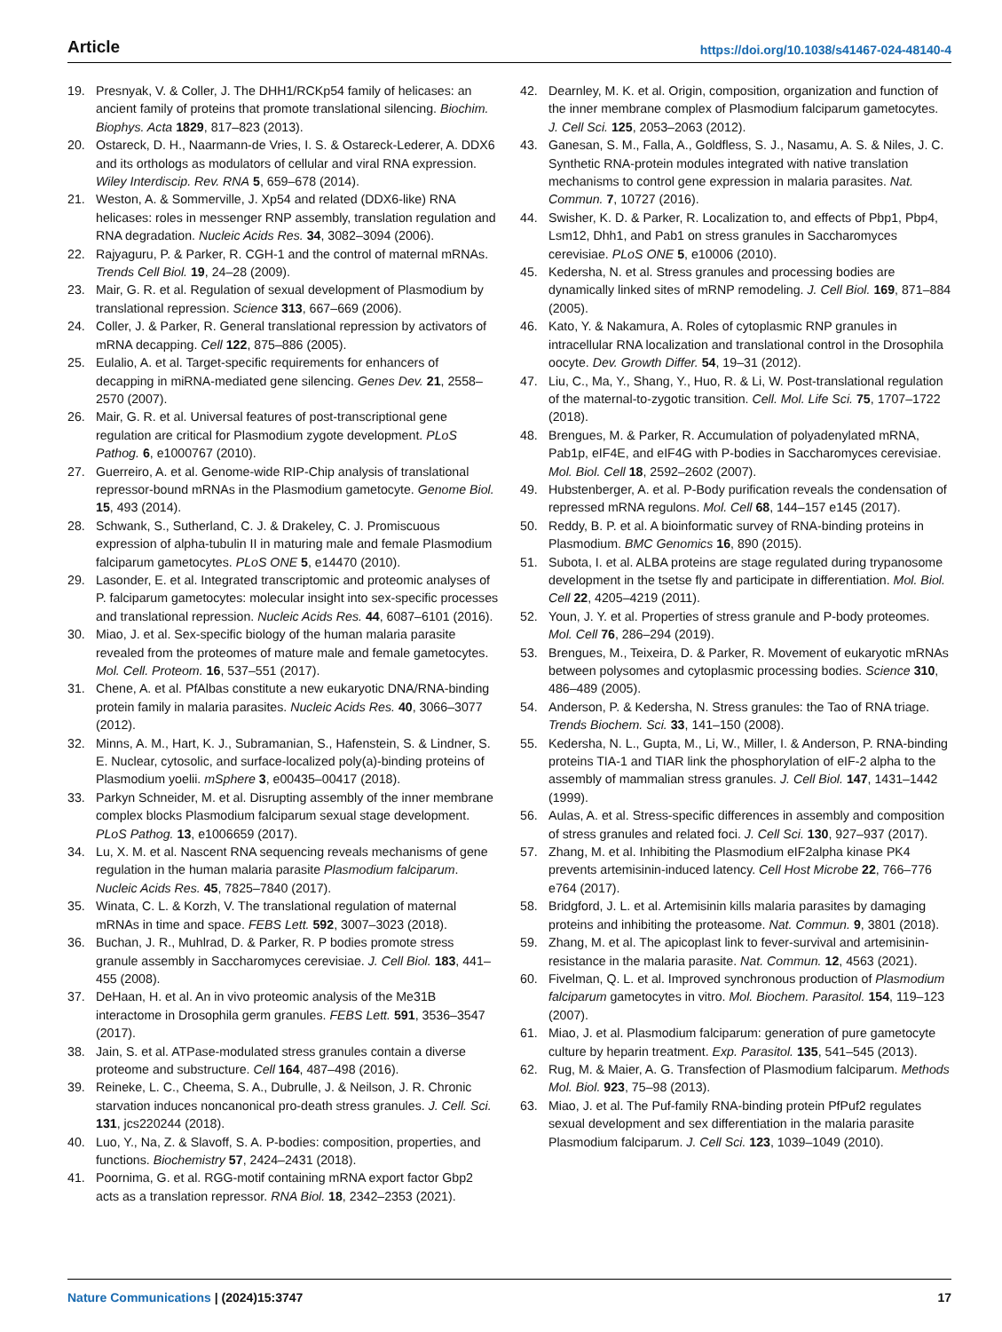Article https://doi.org/10.1038/s41467-024-48140-4
19. Presnyak, V. & Coller, J. The DHH1/RCKp54 family of helicases: an ancient family of proteins that promote translational silencing. Biochim. Biophys. Acta 1829, 817–823 (2013).
20. Ostareck, D. H., Naarmann-de Vries, I. S. & Ostareck-Lederer, A. DDX6 and its orthologs as modulators of cellular and viral RNA expression. Wiley Interdiscip. Rev. RNA 5, 659–678 (2014).
21. Weston, A. & Sommerville, J. Xp54 and related (DDX6-like) RNA helicases: roles in messenger RNP assembly, translation regulation and RNA degradation. Nucleic Acids Res. 34, 3082–3094 (2006).
22. Rajyaguru, P. & Parker, R. CGH-1 and the control of maternal mRNAs. Trends Cell Biol. 19, 24–28 (2009).
23. Mair, G. R. et al. Regulation of sexual development of Plasmodium by translational repression. Science 313, 667–669 (2006).
24. Coller, J. & Parker, R. General translational repression by activators of mRNA decapping. Cell 122, 875–886 (2005).
25. Eulalio, A. et al. Target-specific requirements for enhancers of decapping in miRNA-mediated gene silencing. Genes Dev. 21, 2558–2570 (2007).
26. Mair, G. R. et al. Universal features of post-transcriptional gene regulation are critical for Plasmodium zygote development. PLoS Pathog. 6, e1000767 (2010).
27. Guerreiro, A. et al. Genome-wide RIP-Chip analysis of translational repressor-bound mRNAs in the Plasmodium gametocyte. Genome Biol. 15, 493 (2014).
28. Schwank, S., Sutherland, C. J. & Drakeley, C. J. Promiscuous expression of alpha-tubulin II in maturing male and female Plasmodium falciparum gametocytes. PLoS ONE 5, e14470 (2010).
29. Lasonder, E. et al. Integrated transcriptomic and proteomic analyses of P. falciparum gametocytes: molecular insight into sex-specific processes and translational repression. Nucleic Acids Res. 44, 6087–6101 (2016).
30. Miao, J. et al. Sex-specific biology of the human malaria parasite revealed from the proteomes of mature male and female gametocytes. Mol. Cell. Proteom. 16, 537–551 (2017).
31. Chene, A. et al. PfAlbas constitute a new eukaryotic DNA/RNA-binding protein family in malaria parasites. Nucleic Acids Res. 40, 3066–3077 (2012).
32. Minns, A. M., Hart, K. J., Subramanian, S., Hafenstein, S. & Lindner, S. E. Nuclear, cytosolic, and surface-localized poly(a)-binding proteins of Plasmodium yoelii. mSphere 3, e00435–00417 (2018).
33. Parkyn Schneider, M. et al. Disrupting assembly of the inner membrane complex blocks Plasmodium falciparum sexual stage development. PLoS Pathog. 13, e1006659 (2017).
34. Lu, X. M. et al. Nascent RNA sequencing reveals mechanisms of gene regulation in the human malaria parasite Plasmodium falciparum. Nucleic Acids Res. 45, 7825–7840 (2017).
35. Winata, C. L. & Korzh, V. The translational regulation of maternal mRNAs in time and space. FEBS Lett. 592, 3007–3023 (2018).
36. Buchan, J. R., Muhlrad, D. & Parker, R. P bodies promote stress granule assembly in Saccharomyces cerevisiae. J. Cell Biol. 183, 441–455 (2008).
37. DeHaan, H. et al. An in vivo proteomic analysis of the Me31B interactome in Drosophila germ granules. FEBS Lett. 591, 3536–3547 (2017).
38. Jain, S. et al. ATPase-modulated stress granules contain a diverse proteome and substructure. Cell 164, 487–498 (2016).
39. Reineke, L. C., Cheema, S. A., Dubrulle, J. & Neilson, J. R. Chronic starvation induces noncanonical pro-death stress granules. J. Cell. Sci. 131, jcs220244 (2018).
40. Luo, Y., Na, Z. & Slavoff, S. A. P-bodies: composition, properties, and functions. Biochemistry 57, 2424–2431 (2018).
41. Poornima, G. et al. RGG-motif containing mRNA export factor Gbp2 acts as a translation repressor. RNA Biol. 18, 2342–2353 (2021).
42. Dearnley, M. K. et al. Origin, composition, organization and function of the inner membrane complex of Plasmodium falciparum gametocytes. J. Cell Sci. 125, 2053–2063 (2012).
43. Ganesan, S. M., Falla, A., Goldfless, S. J., Nasamu, A. S. & Niles, J. C. Synthetic RNA-protein modules integrated with native translation mechanisms to control gene expression in malaria parasites. Nat. Commun. 7, 10727 (2016).
44. Swisher, K. D. & Parker, R. Localization to, and effects of Pbp1, Pbp4, Lsm12, Dhh1, and Pab1 on stress granules in Saccharomyces cerevisiae. PLoS ONE 5, e10006 (2010).
45. Kedersha, N. et al. Stress granules and processing bodies are dynamically linked sites of mRNP remodeling. J. Cell Biol. 169, 871–884 (2005).
46. Kato, Y. & Nakamura, A. Roles of cytoplasmic RNP granules in intracellular RNA localization and translational control in the Drosophila oocyte. Dev. Growth Differ. 54, 19–31 (2012).
47. Liu, C., Ma, Y., Shang, Y., Huo, R. & Li, W. Post-translational regulation of the maternal-to-zygotic transition. Cell. Mol. Life Sci. 75, 1707–1722 (2018).
48. Brengues, M. & Parker, R. Accumulation of polyadenylated mRNA, Pab1p, eIF4E, and eIF4G with P-bodies in Saccharomyces cerevisiae. Mol. Biol. Cell 18, 2592–2602 (2007).
49. Hubstenberger, A. et al. P-Body purification reveals the condensation of repressed mRNA regulons. Mol. Cell 68, 144–157 e145 (2017).
50. Reddy, B. P. et al. A bioinformatic survey of RNA-binding proteins in Plasmodium. BMC Genomics 16, 890 (2015).
51. Subota, I. et al. ALBA proteins are stage regulated during trypanosome development in the tsetse fly and participate in differentiation. Mol. Biol. Cell 22, 4205–4219 (2011).
52. Youn, J. Y. et al. Properties of stress granule and P-body proteomes. Mol. Cell 76, 286–294 (2019).
53. Brengues, M., Teixeira, D. & Parker, R. Movement of eukaryotic mRNAs between polysomes and cytoplasmic processing bodies. Science 310, 486–489 (2005).
54. Anderson, P. & Kedersha, N. Stress granules: the Tao of RNA triage. Trends Biochem. Sci. 33, 141–150 (2008).
55. Kedersha, N. L., Gupta, M., Li, W., Miller, I. & Anderson, P. RNA-binding proteins TIA-1 and TIAR link the phosphorylation of eIF-2 alpha to the assembly of mammalian stress granules. J. Cell Biol. 147, 1431–1442 (1999).
56. Aulas, A. et al. Stress-specific differences in assembly and composition of stress granules and related foci. J. Cell Sci. 130, 927–937 (2017).
57. Zhang, M. et al. Inhibiting the Plasmodium eIF2alpha kinase PK4 prevents artemisinin-induced latency. Cell Host Microbe 22, 766–776 e764 (2017).
58. Bridgford, J. L. et al. Artemisinin kills malaria parasites by damaging proteins and inhibiting the proteasome. Nat. Commun. 9, 3801 (2018).
59. Zhang, M. et al. The apicoplast link to fever-survival and artemisinin-resistance in the malaria parasite. Nat. Commun. 12, 4563 (2021).
60. Fivelman, Q. L. et al. Improved synchronous production of Plasmodium falciparum gametocytes in vitro. Mol. Biochem. Parasitol. 154, 119–123 (2007).
61. Miao, J. et al. Plasmodium falciparum: generation of pure gametocyte culture by heparin treatment. Exp. Parasitol. 135, 541–545 (2013).
62. Rug, M. & Maier, A. G. Transfection of Plasmodium falciparum. Methods Mol. Biol. 923, 75–98 (2013).
63. Miao, J. et al. The Puf-family RNA-binding protein PfPuf2 regulates sexual development and sex differentiation in the malaria parasite Plasmodium falciparum. J. Cell Sci. 123, 1039–1049 (2010).
Nature Communications | (2024)15:3747 17